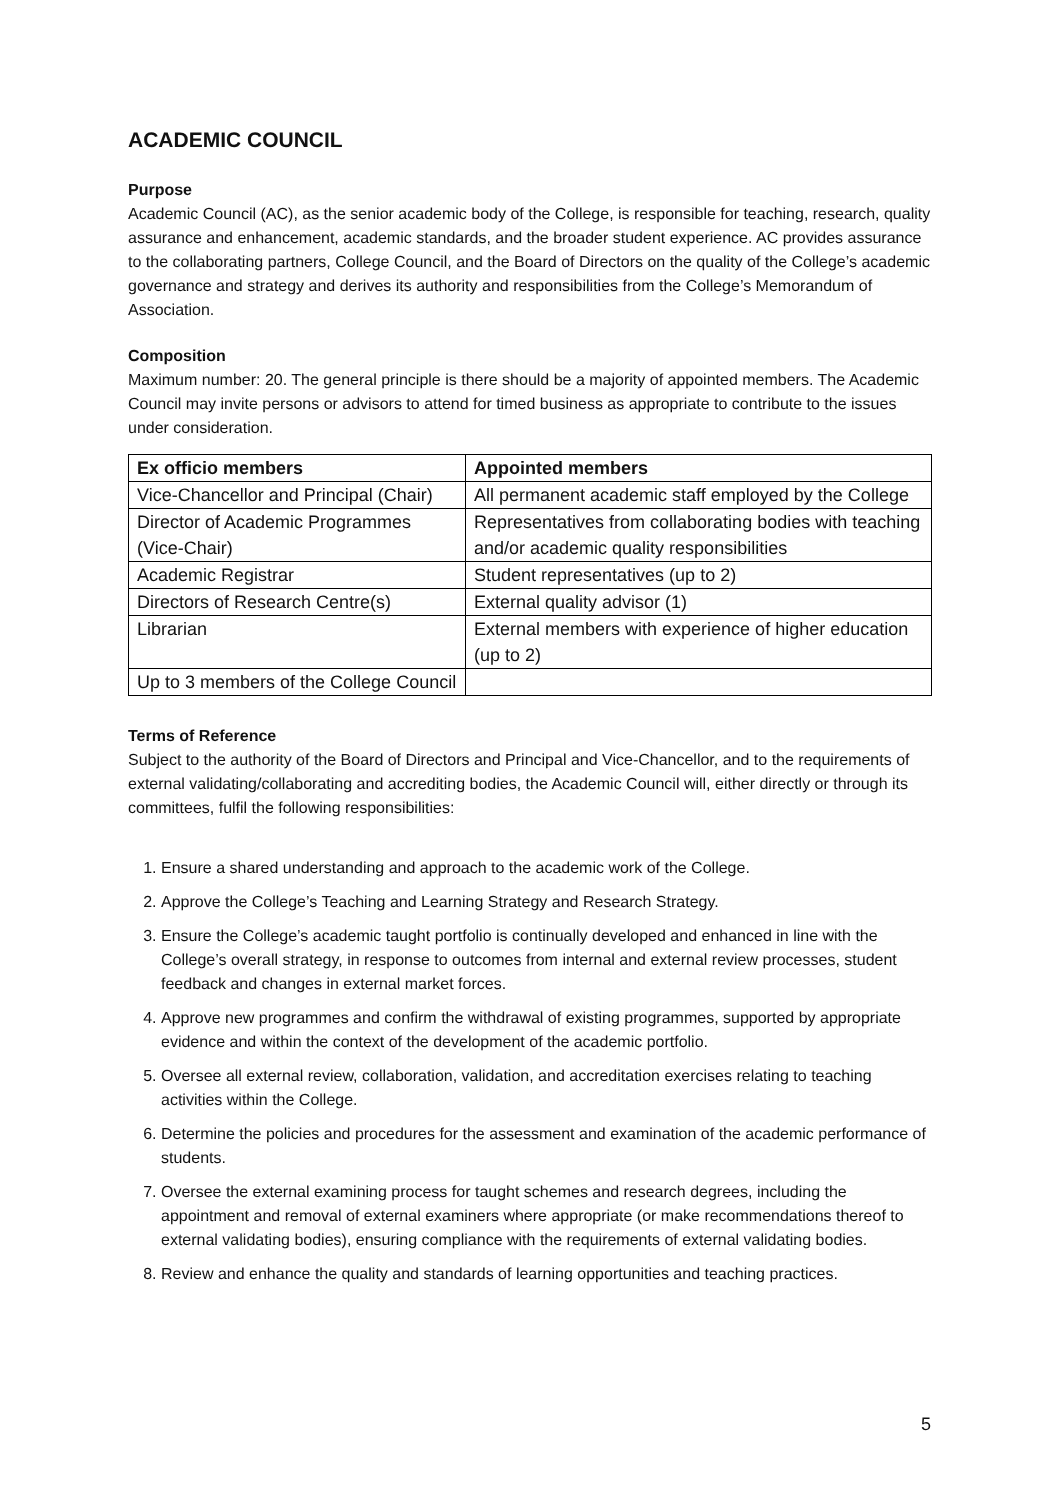ACADEMIC COUNCIL
Purpose
Academic Council (AC), as the senior academic body of the College, is responsible for teaching, research, quality assurance and enhancement, academic standards, and the broader student experience. AC provides assurance to the collaborating partners, College Council, and the Board of Directors on the quality of the College’s academic governance and strategy and derives its authority and responsibilities from the College’s Memorandum of Association.
Composition
Maximum number: 20. The general principle is there should be a majority of appointed members. The Academic Council may invite persons or advisors to attend for timed business as appropriate to contribute to the issues under consideration.
| Ex officio members | Appointed members |
| --- | --- |
| Vice-Chancellor and Principal (Chair) | All permanent academic staff employed by the College |
| Director of Academic Programmes (Vice-Chair) | Representatives from collaborating bodies with teaching and/or academic quality responsibilities |
| Academic Registrar | Student representatives (up to 2) |
| Directors of Research Centre(s) | External quality advisor (1) |
| Librarian | External members with experience of higher education (up to 2) |
| Up to 3 members of the College Council | |
Terms of Reference
Subject to the authority of the Board of Directors and Principal and Vice-Chancellor, and to the requirements of external validating/collaborating and accrediting bodies, the Academic Council will, either directly or through its committees, fulfil the following responsibilities:
1. Ensure a shared understanding and approach to the academic work of the College.
2. Approve the College’s Teaching and Learning Strategy and Research Strategy.
3. Ensure the College’s academic taught portfolio is continually developed and enhanced in line with the College’s overall strategy, in response to outcomes from internal and external review processes, student feedback and changes in external market forces.
4. Approve new programmes and confirm the withdrawal of existing programmes, supported by appropriate evidence and within the context of the development of the academic portfolio.
5. Oversee all external review, collaboration, validation, and accreditation exercises relating to teaching activities within the College.
6. Determine the policies and procedures for the assessment and examination of the academic performance of students.
7. Oversee the external examining process for taught schemes and research degrees, including the appointment and removal of external examiners where appropriate (or make recommendations thereof to external validating bodies), ensuring compliance with the requirements of external validating bodies.
8. Review and enhance the quality and standards of learning opportunities and teaching practices.
5